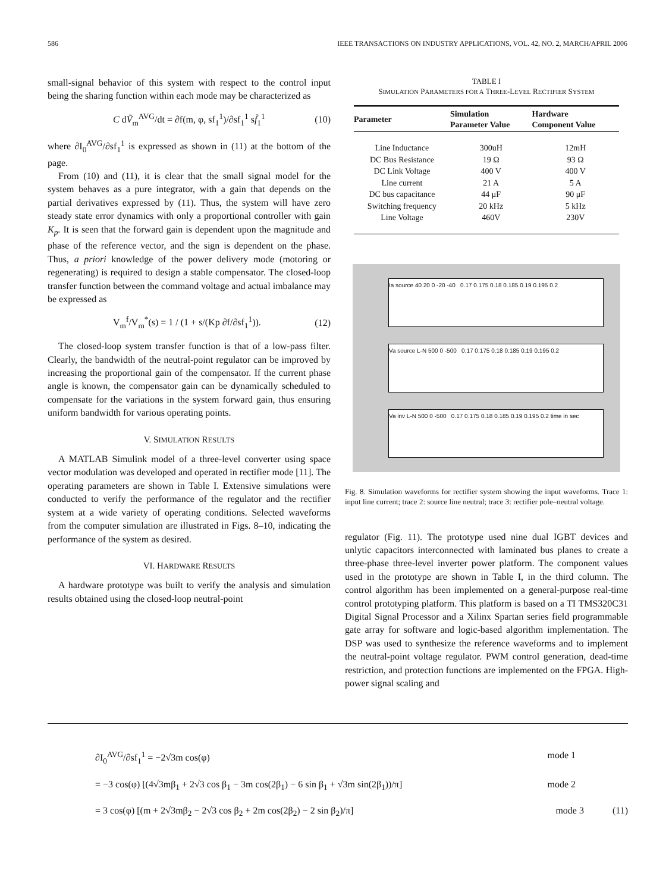586 IEEE TRANSACTIONS ON INDUSTRY APPLICATIONS, VOL. 42, NO. 2, MARCH/APRIL 2006
small-signal behavior of this system with respect to the control input being the sharing function within each mode may be characterized as
C dṼ<sub>m</sub><sup>AVG</sup>/dt = ∂f(m, φ, sf<sub>1</sub><sup>1</sup>)/∂sf<sub>1</sub><sup>1</sup> sf̃<sub>1</sub><sup>1</sup> (10)
where ∂I<sub>0</sub><sup>AVG</sup>/∂sf<sub>1</sub><sup>1</sup> is expressed as shown in (11) at the bottom of the page.
From (10) and (11), it is clear that the small signal model for the system behaves as a pure integrator, with a gain that depends on the partial derivatives expressed by (11). Thus, the system will have zero steady state error dynamics with only a proportional controller with gain K<sub>p</sub>. It is seen that the forward gain is dependent upon the magnitude and phase of the reference vector, and the sign is dependent on the phase. Thus, a priori knowledge of the power delivery mode (motoring or regenerating) is required to design a stable compensator. The closed-loop transfer function between the command voltage and actual imbalance may be expressed as
V<sub>m</sub><sup>f</sup>/V<sub>m</sub><sup>*</sup>(s) = 1 / (1 + s/(Kp ∂f/∂sf<sub>1</sub><sup>1</sup>)). (12)
The closed-loop system transfer function is that of a low-pass filter. Clearly, the bandwidth of the neutral-point regulator can be improved by increasing the proportional gain of the compensator. If the current phase angle is known, the compensator gain can be dynamically scheduled to compensate for the variations in the system forward gain, thus ensuring uniform bandwidth for various operating points.
V. SIMULATION RESULTS
A MATLAB Simulink model of a three-level converter using space vector modulation was developed and operated in rectifier mode [11]. The operating parameters are shown in Table I. Extensive simulations were conducted to verify the performance of the regulator and the rectifier system at a wide variety of operating conditions. Selected waveforms from the computer simulation are illustrated in Figs. 8–10, indicating the performance of the system as desired.
VI. HARDWARE RESULTS
A hardware prototype was built to verify the analysis and simulation results obtained using the closed-loop neutral-point
TABLE I
SIMULATION PARAMETERS FOR A THREE-LEVEL RECTIFIER SYSTEM
| Parameter | Simulation Parameter Value | Hardware Component Value |
| --- | --- | --- |
| Line Inductance | 300uH | 12mH |
| DC Bus Resistance | 19 Ω | 93 Ω |
| DC Link Voltage | 400 V | 400 V |
| Line current | 21 A | 5 A |
| DC bus capacitance | 44 μF | 90 μF |
| Switching frequency | 20 kHz | 5 kHz |
| Line Voltage | 460V | 230V |
Ia source 40 20 0 -20 -40 0.17 0.175 0.18 0.185 0.19 0.195 0.2
Va source L-N 500 0 -500 0.17 0.175 0.18 0.185 0.19 0.195 0.2
Va inv L-N 500 0 -500 0.17 0.175 0.18 0.185 0.19 0.195 0.2 time in sec
Fig. 8. Simulation waveforms for rectifier system showing the input waveforms. Trace 1: input line current; trace 2: source line neutral; trace 3: rectifier pole–neutral voltage.
regulator (Fig. 11). The prototype used nine dual IGBT devices and unlytic capacitors interconnected with laminated bus planes to create a three-phase three-level inverter power platform. The component values used in the prototype are shown in Table I, in the third column. The control algorithm has been implemented on a general-purpose real-time control prototyping platform. This platform is based on a TI TMS320C31 Digital Signal Processor and a Xilinx Spartan series field programmable gate array for software and logic-based algorithm implementation. The DSP was used to synthesize the reference waveforms and to implement the neutral-point voltage regulator. PWM control generation, dead-time restriction, and protection functions are implemented on the FPGA. High-power signal scaling and
∂I<sub>0</sub><sup>AVG</sup>/∂sf<sub>1</sub><sup>1</sup> = −2√3m cos(φ) mode 1
= −3 cos(φ) [(4√3mβ<sub>1</sub> + 2√3 cos β<sub>1</sub> − 3m cos(2β<sub>1</sub>) − 6 sin β<sub>1</sub> + √3m sin(2β<sub>1</sub>))/π] mode 2
= 3 cos(φ) [(m + 2√3mβ<sub>2</sub> − 2√3 cos β<sub>2</sub> + 2m cos(2β<sub>2</sub>) − 2 sin β<sub>2</sub>)/π] mode 3 (11)